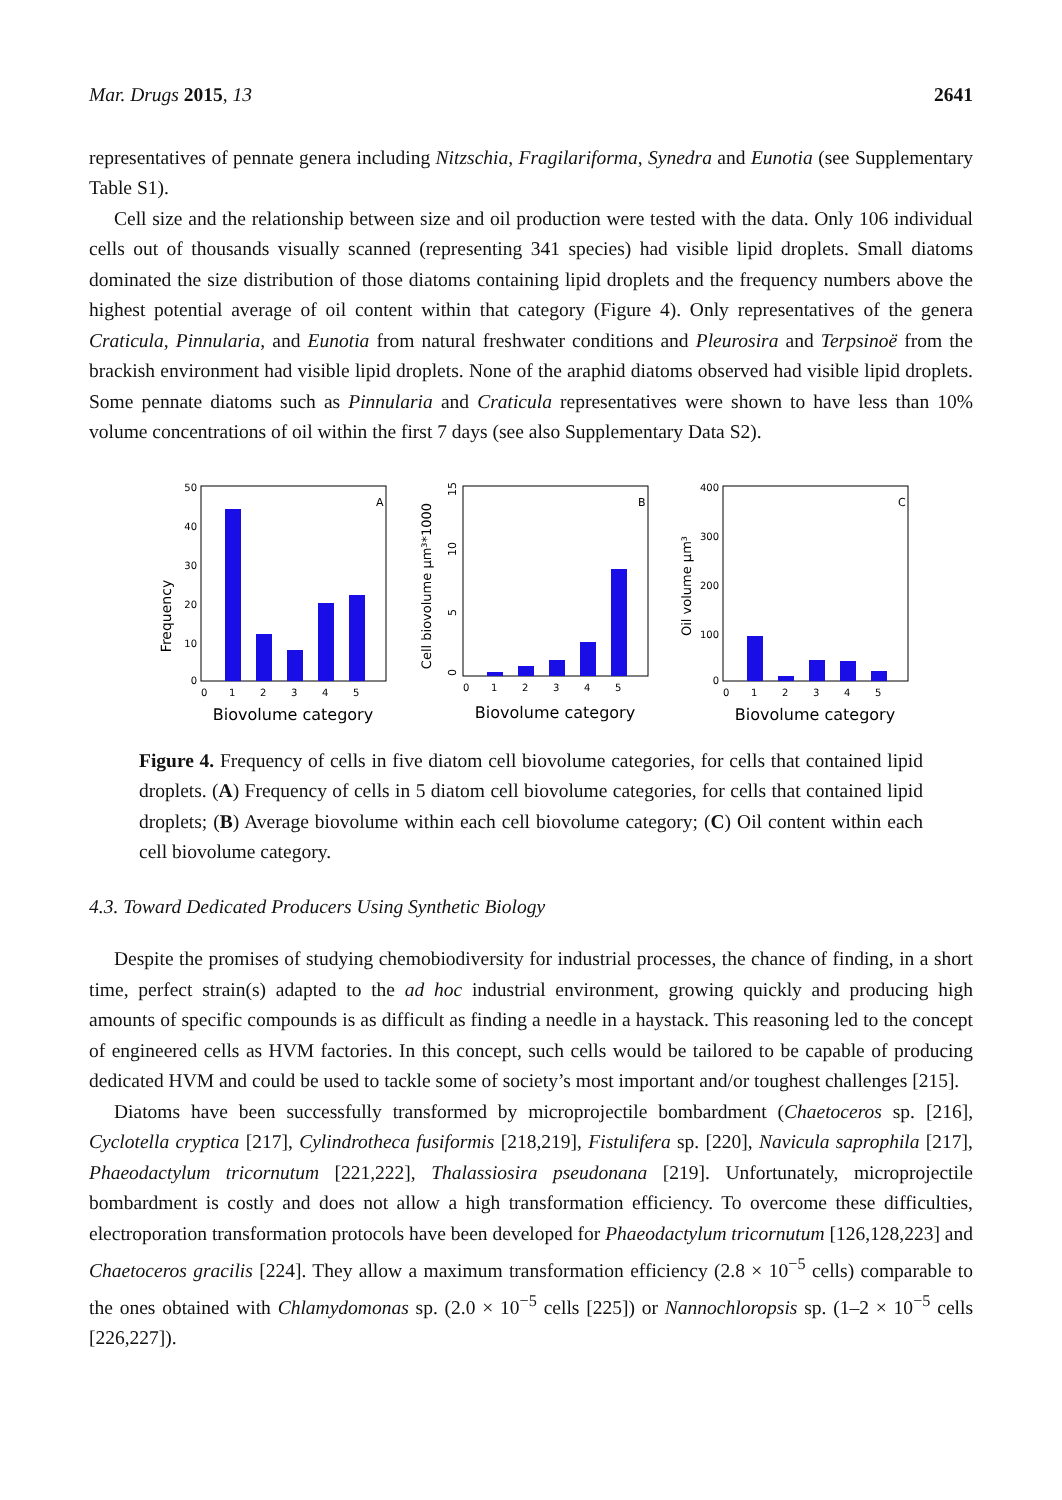Mar. Drugs 2015, 13 2641
representatives of pennate genera including Nitzschia, Fragilariforma, Synedra and Eunotia (see Supplementary Table S1).
Cell size and the relationship between size and oil production were tested with the data. Only 106 individual cells out of thousands visually scanned (representing 341 species) had visible lipid droplets. Small diatoms dominated the size distribution of those diatoms containing lipid droplets and the frequency numbers above the highest potential average of oil content within that category (Figure 4). Only representatives of the genera Craticula, Pinnularia, and Eunotia from natural freshwater conditions and Pleurosira and Terpsinoë from the brackish environment had visible lipid droplets. None of the araphid diatoms observed had visible lipid droplets. Some pennate diatoms such as Pinnularia and Craticula representatives were shown to have less than 10% volume concentrations of oil within the first 7 days (see also Supplementary Data S2).
Frequency
50
40
30
20
10
0
A
0
1
2
3
4
5
Biovolume category
Cell biovolume μm³*1000
0
5
10
15
B
0
1
2
3
4
5
Biovolume category
Oil volume μm³
400
300
200
100
0
C
0
1
2
3
4
5
Biovolume category
Figure 4. Frequency of cells in five diatom cell biovolume categories, for cells that contained lipid droplets. (A) Frequency of cells in 5 diatom cell biovolume categories, for cells that contained lipid droplets; (B) Average biovolume within each cell biovolume category; (C) Oil content within each cell biovolume category.
4.3. Toward Dedicated Producers Using Synthetic Biology
Despite the promises of studying chemobiodiversity for industrial processes, the chance of finding, in a short time, perfect strain(s) adapted to the ad hoc industrial environment, growing quickly and producing high amounts of specific compounds is as difficult as finding a needle in a haystack. This reasoning led to the concept of engineered cells as HVM factories. In this concept, such cells would be tailored to be capable of producing dedicated HVM and could be used to tackle some of society’s most important and/or toughest challenges [215].
Diatoms have been successfully transformed by microprojectile bombardment (Chaetoceros sp. [216], Cyclotella cryptica [217], Cylindrotheca fusiformis [218,219], Fistulifera sp. [220], Navicula saprophila [217], Phaeodactylum tricornutum [221,222], Thalassiosira pseudonana [219]. Unfortunately, microprojectile bombardment is costly and does not allow a high transformation efficiency. To overcome these difficulties, electroporation transformation protocols have been developed for Phaeodactylum tricornutum [126,128,223] and Chaetoceros gracilis [224]. They allow a maximum transformation efficiency (2.8 × 10<sup>−5</sup> cells) comparable to the ones obtained with Chlamydomonas sp. (2.0 × 10<sup>−5</sup> cells [225]) or Nannochloropsis sp. (1–2 × 10<sup>−5</sup> cells [226,227]).